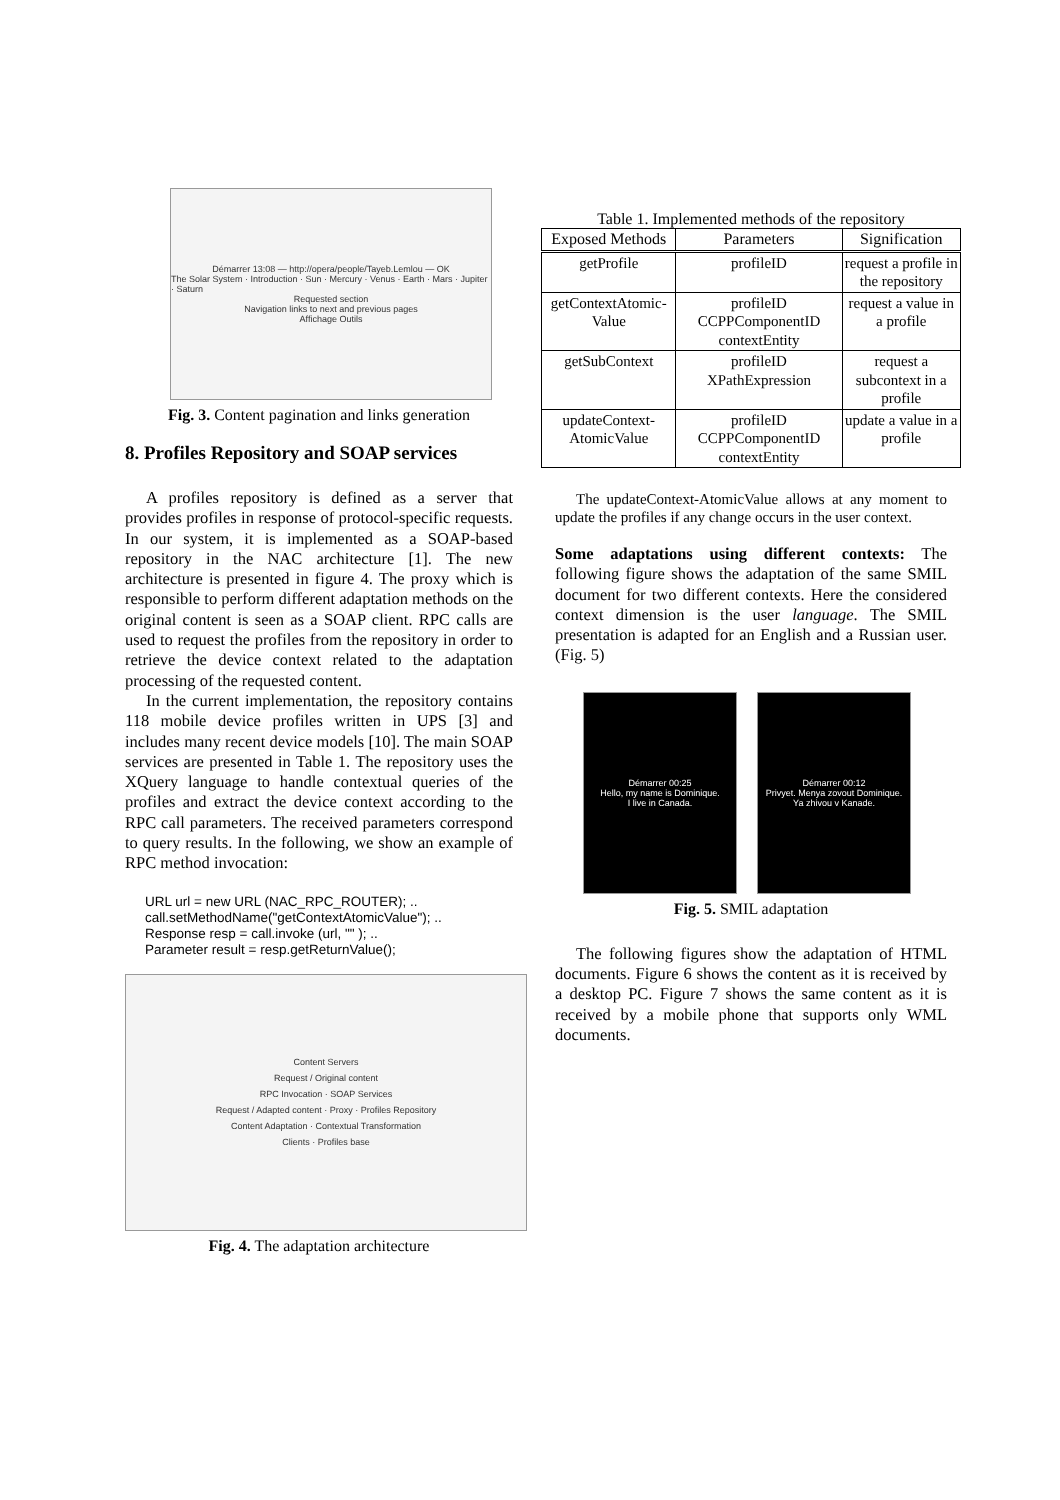Démarrer 13:08 — http://opera/people/Tayeb.Lemlou — OK
The Solar System · Introduction · Sun · Mercury · Venus · Earth · Mars · Jupiter · Saturn
Requested section
Navigation links to next and previous pages
Affichage Outils
Fig. 3. Content pagination and links generation
8. Profiles Repository and SOAP services
A profiles repository is defined as a server that provides profiles in response of protocol-specific requests. In our system, it is implemented as a SOAP-based repository in the NAC architecture [1]. The new architecture is presented in figure 4. The proxy which is responsible to perform different adaptation methods on the original content is seen as a SOAP client. RPC calls are used to request the profiles from the repository in order to retrieve the device context related to the adaptation processing of the requested content.
In the current implementation, the repository contains 118 mobile device profiles written in UPS [3] and includes many recent device models [10]. The main SOAP services are presented in Table 1. The repository uses the XQuery language to handle contextual queries of the profiles and extract the device context according to the RPC call parameters. The received parameters correspond to query results. In the following, we show an example of RPC method invocation:
URL url = new URL (NAC_RPC_ROUTER); ..
call.setMethodName("getContextAtomicValue"); ..
Response resp = call.invoke (url, "" ); ..
Parameter result = resp.getReturnValue();
Content Servers
Request / Original content
RPC Invocation · SOAP Services
Request / Adapted content · Proxy · Profiles Repository
Content Adaptation · Contextual Transformation
Clients · Profiles base
Fig. 4. The adaptation architecture
Table 1. Implemented methods of the repository
| Exposed Methods | Parameters | Signification |
| --- | --- | --- |
| getProfile | profileID | request a profile in the repository |
| getContextAtomic-Value | profileID CCPPComponentID contextEntity | request a value in a profile |
| getSubContext | profileID XPathExpression | request a subcontext in a profile |
| updateContext-AtomicValue | profileID CCPPComponentID contextEntity | update a value in a profile |
The updateContext-AtomicValue allows at any moment to update the profiles if any change occurs in the user context.
Some adaptations using different contexts: The following figure shows the adaptation of the same SMIL document for two different contexts. Here the considered context dimension is the user language. The SMIL presentation is adapted for an English and a Russian user. (Fig. 5)
Démarrer 00:25
Hello, my name is Dominique.
I live in Canada.
Démarrer 00:12
Privyet. Menya zovout Dominique.
Ya zhivou v Kanade.
Fig. 5. SMIL adaptation
The following figures show the adaptation of HTML documents. Figure 6 shows the content as it is received by a desktop PC. Figure 7 shows the same content as it is received by a mobile phone that supports only WML documents.